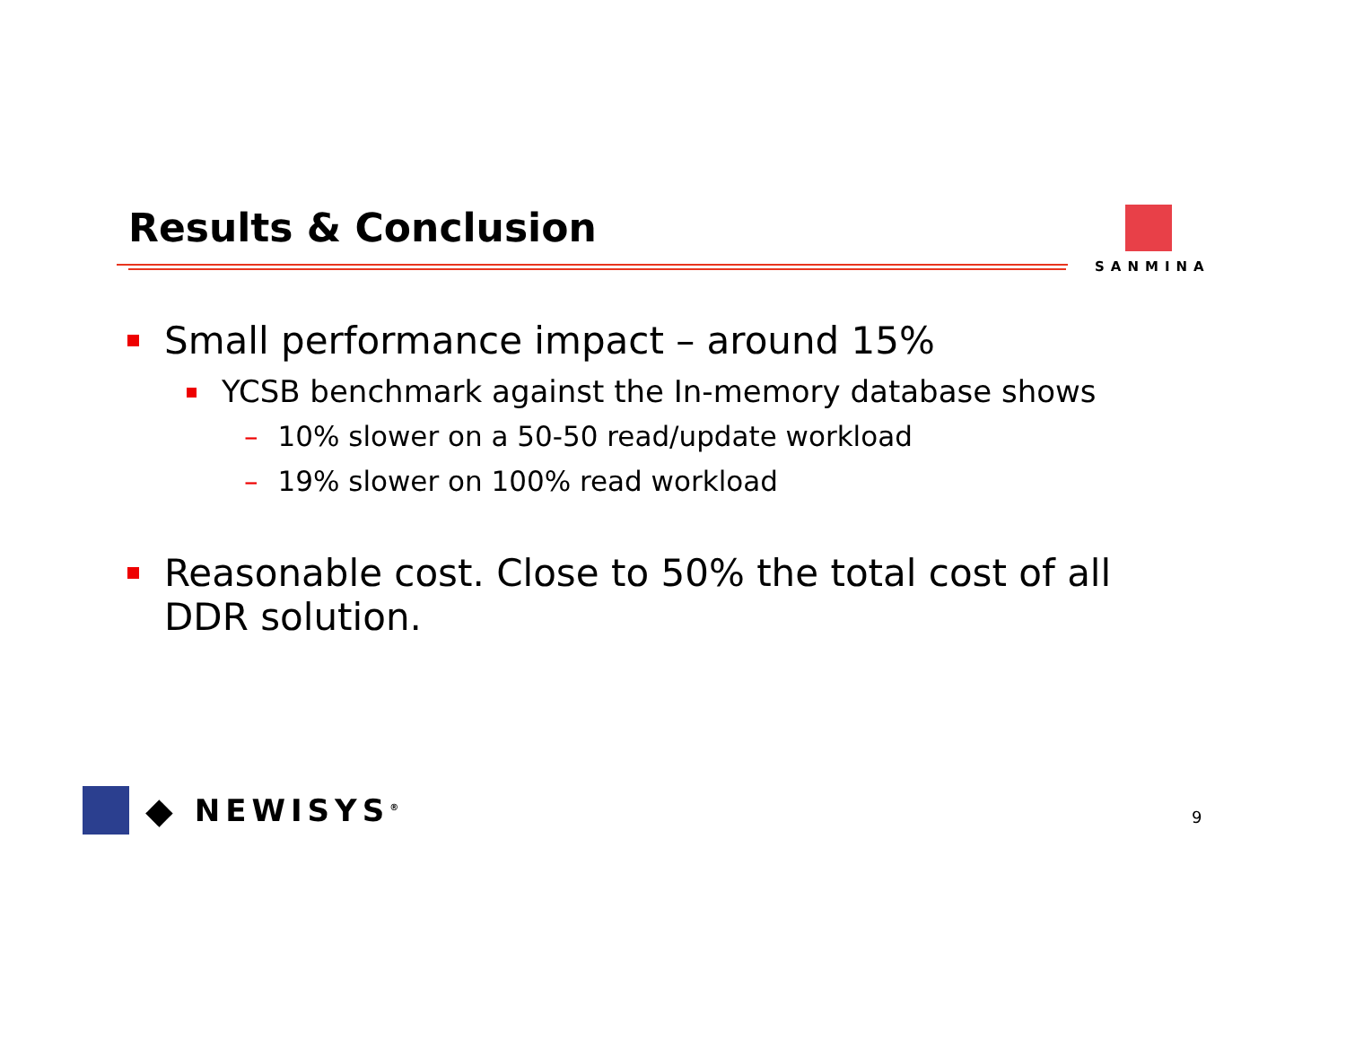Results & Conclusion SANMINA
Small performance impact – around 15%
YCSB benchmark against the In-memory database shows
– 10% slower on a 50-50 read/update workload
– 19% slower on 100% read workload
Reasonable cost. Close to 50% the total cost of all DDR solution.
◆ NEWISYS<sup>®</sup> 9